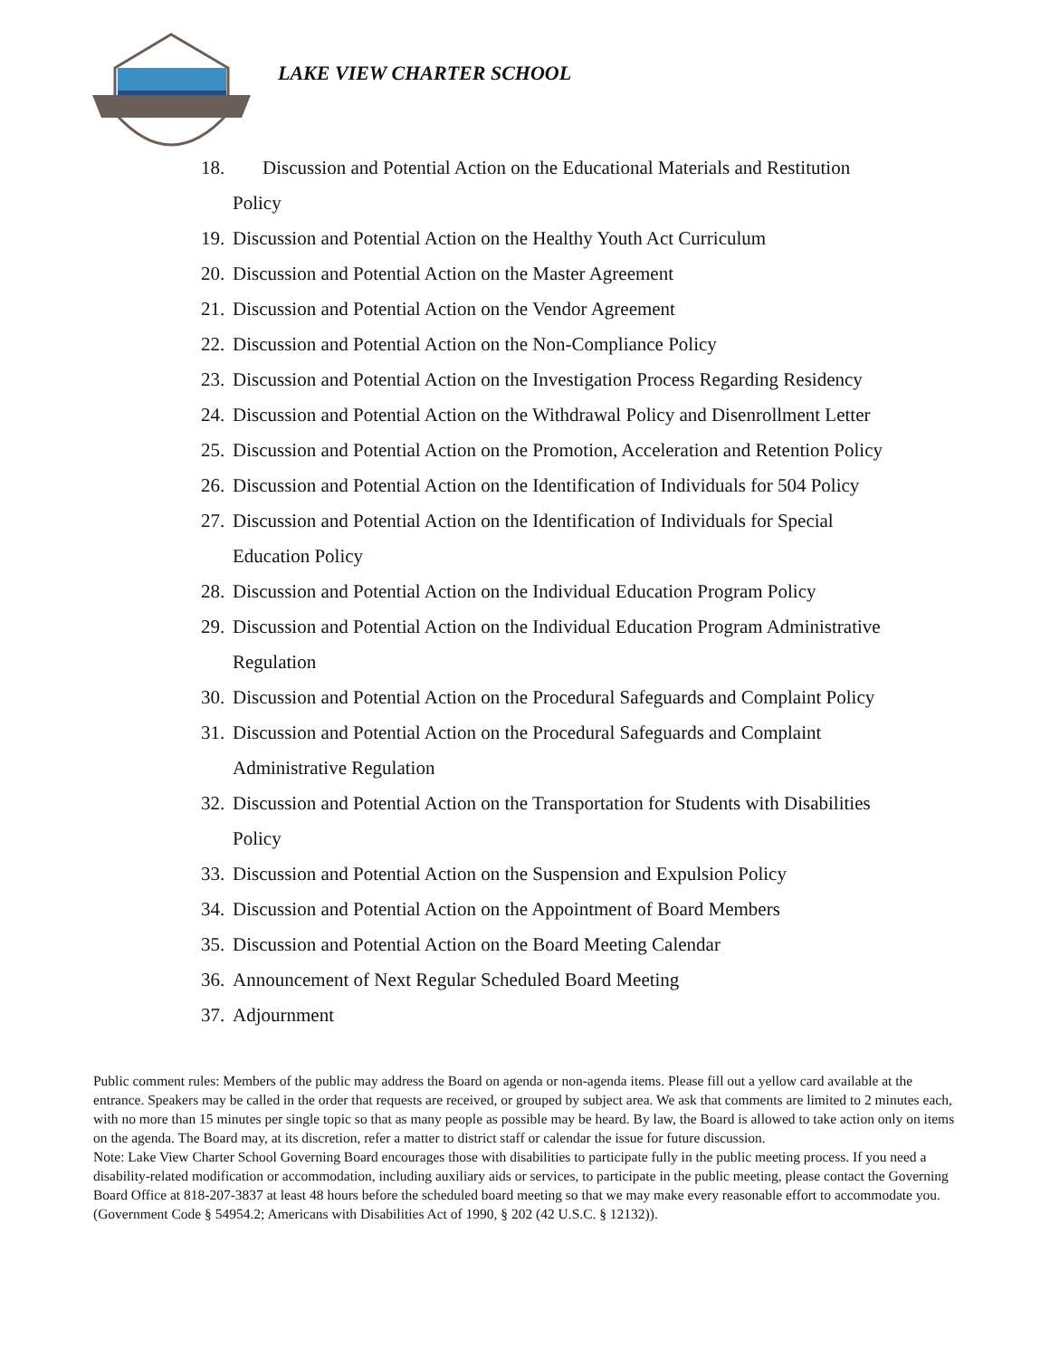LAKE VIEW CHARTER SCHOOL
18. Discussion and Potential Action on the Educational Materials and Restitution
Policy
19. Discussion and Potential Action on the Healthy Youth Act Curriculum
20. Discussion and Potential Action on the Master Agreement
21. Discussion and Potential Action on the Vendor Agreement
22. Discussion and Potential Action on the Non-Compliance Policy
23. Discussion and Potential Action on the Investigation Process Regarding Residency
24. Discussion and Potential Action on the Withdrawal Policy and Disenrollment Letter
25. Discussion and Potential Action on the Promotion, Acceleration and Retention Policy
26. Discussion and Potential Action on the Identification of Individuals for 504 Policy
27. Discussion and Potential Action on the Identification of Individuals for Special
Education Policy
28. Discussion and Potential Action on the Individual Education Program Policy
29. Discussion and Potential Action on the Individual Education Program Administrative
Regulation
30. Discussion and Potential Action on the Procedural Safeguards and Complaint Policy
31. Discussion and Potential Action on the Procedural Safeguards and Complaint
Administrative Regulation
32. Discussion and Potential Action on the Transportation for Students with Disabilities
Policy
33. Discussion and Potential Action on the Suspension and Expulsion Policy
34. Discussion and Potential Action on the Appointment of Board Members
35. Discussion and Potential Action on the Board Meeting Calendar
36. Announcement of Next Regular Scheduled Board Meeting
37. Adjournment
Public comment rules: Members of the public may address the Board on agenda or non-agenda items. Please fill out a yellow card available at the entrance. Speakers may be called in the order that requests are received, or grouped by subject area. We ask that comments are limited to 2 minutes each, with no more than 15 minutes per single topic so that as many people as possible may be heard. By law, the Board is allowed to take action only on items on the agenda. The Board may, at its discretion, refer a matter to district staff or calendar the issue for future discussion.
Note: Lake View Charter School Governing Board encourages those with disabilities to participate fully in the public meeting process. If you need a disability-related modification or accommodation, including auxiliary aids or services, to participate in the public meeting, please contact the Governing Board Office at 818-207-3837 at least 48 hours before the scheduled board meeting so that we may make every reasonable effort to accommodate you. (Government Code § 54954.2; Americans with Disabilities Act of 1990, § 202 (42 U.S.C. § 12132)).